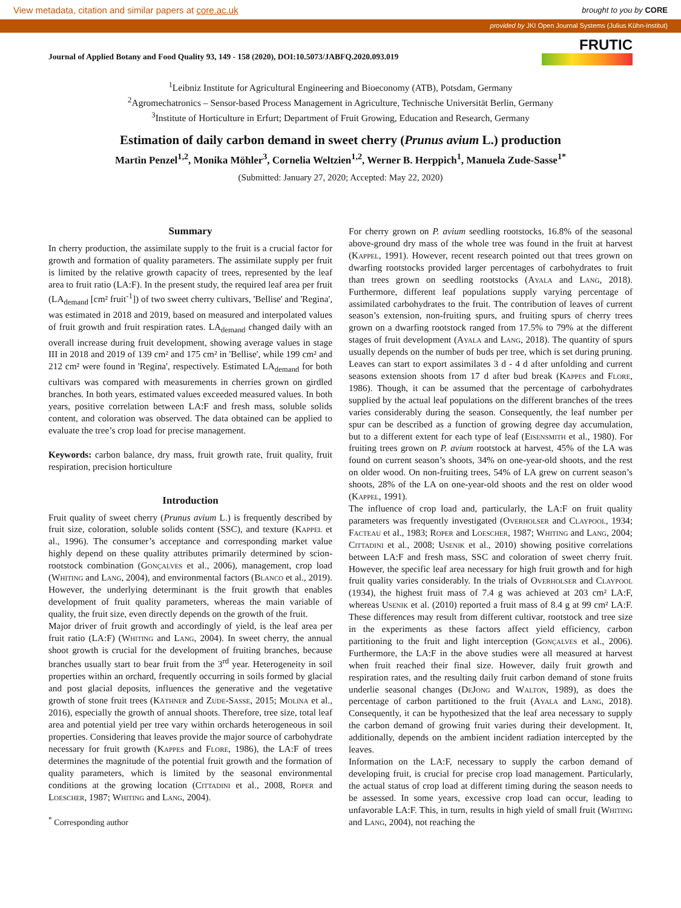View metadata, citation and similar papers at core.ac.uk brought to you by CORE
provided by JKI Open Journal Systems (Julius Kühn-Institut)
Journal of Applied Botany and Food Quality 93, 149 - 158 (2020), DOI:10.5073/JABFQ.2020.093.019
FRUTIC
<sup>1</sup> Leibniz Institute for Agricultural Engineering and Bioeconomy (ATB), Potsdam, Germany
<sup>2</sup> Agromechatronics – Sensor-based Process Management in Agriculture, Technische Universität Berlin, Germany
<sup>3</sup> Institute of Horticulture in Erfurt; Department of Fruit Growing, Education and Research, Germany
Estimation of daily carbon demand in sweet cherry (Prunus avium L.) production
Martin Penzel<sup>1,2</sup>, Monika Möhler<sup>3</sup>, Cornelia Weltzien<sup>1,2</sup>, Werner B. Herppich<sup>1</sup>, Manuela Zude-Sasse<sup>1*</sup>
(Submitted: January 27, 2020; Accepted: May 22, 2020)
Summary
In cherry production, the assimilate supply to the fruit is a crucial factor for growth and formation of quality parameters. The assimilate supply per fruit is limited by the relative growth capacity of trees, represented by the leaf area to fruit ratio (LA:F). In the present study, the required leaf area per fruit (LA<sub>demand</sub> [cm² fruit<sup>-1</sup>]) of two sweet cherry cultivars, 'Bellise' and 'Regina', was estimated in 2018 and 2019, based on measured and interpolated values of fruit growth and fruit respiration rates. LA<sub>demand</sub> changed daily with an overall increase during fruit development, showing average values in stage III in 2018 and 2019 of 139 cm² and 175 cm² in 'Bellise', while 199 cm² and 212 cm² were found in 'Regina', respectively. Estimated LA<sub>demand</sub> for both cultivars was compared with measurements in cherries grown on girdled branches. In both years, estimated values exceeded measured values. In both years, positive correlation between LA:F and fresh mass, soluble solids content, and coloration was observed. The data obtained can be applied to evaluate the tree’s crop load for precise management.
Keywords: carbon balance, dry mass, fruit growth rate, fruit quality, fruit respiration, precision horticulture
Introduction
Fruit quality of sweet cherry (Prunus avium L.) is frequently described by fruit size, coloration, soluble solids content (SSC), and texture (Kappel et al., 1996). The consumer’s acceptance and corresponding market value highly depend on these quality attributes primarily determined by scion-rootstock combination (Gonçalves et al., 2006), management, crop load (Whiting and Lang, 2004), and environmental factors (Blanco et al., 2019). However, the underlying determinant is the fruit growth that enables development of fruit quality parameters, whereas the main variable of quality, the fruit size, even directly depends on the growth of the fruit.
Major driver of fruit growth and accordingly of yield, is the leaf area per fruit ratio (LA:F) (Whiting and Lang, 2004). In sweet cherry, the annual shoot growth is crucial for the development of fruiting branches, because branches usually start to bear fruit from the 3<sup>rd</sup> year. Heterogeneity in soil properties within an orchard, frequently occurring in soils formed by glacial and post glacial deposits, influences the generative and the vegetative growth of stone fruit trees (Käthner and Zude-Sasse, 2015; Molina et al., 2016), especially the growth of annual shoots. Therefore, tree size, total leaf area and potential yield per tree vary within orchards heterogeneous in soil properties. Considering that leaves provide the major source of carbohydrate necessary for fruit growth (Kappes and Flore, 1986), the LA:F of trees determines the magnitude of the potential fruit growth and the formation of quality parameters, which is limited by the seasonal environmental conditions at the growing location (Cittadini et al., 2008, Roper and Loescher, 1987; Whiting and Lang, 2004).
<sup>*</sup> Corresponding author
For cherry grown on P. avium seedling rootstocks, 16.8% of the seasonal above-ground dry mass of the whole tree was found in the fruit at harvest (Kappel, 1991). However, recent research pointed out that trees grown on dwarfing rootstocks provided larger percentages of carbohydrates to fruit than trees grown on seedling rootstocks (Ayala and Lang, 2018). Furthermore, different leaf populations supply varying percentage of assimilated carbohydrates to the fruit. The contribution of leaves of current season’s extension, non-fruiting spurs, and fruiting spurs of cherry trees grown on a dwarfing rootstock ranged from 17.5% to 79% at the different stages of fruit development (Ayala and Lang, 2018). The quantity of spurs usually depends on the number of buds per tree, which is set during pruning. Leaves can start to export assimilates 3 d - 4 d after unfolding and current seasons extension shoots from 17 d after bud break (Kappes and Flore, 1986). Though, it can be assumed that the percentage of carbohydrates supplied by the actual leaf populations on the different branches of the trees varies considerably during the season. Consequently, the leaf number per spur can be described as a function of growing degree day accumulation, but to a different extent for each type of leaf (Eisensmith et al., 1980). For fruiting trees grown on P. avium rootstock at harvest, 45% of the LA was found on current season’s shoots, 34% on one-year-old shoots, and the rest on older wood. On non-fruiting trees, 54% of LA grew on current season’s shoots, 28% of the LA on one-year-old shoots and the rest on older wood (Kappel, 1991).
The influence of crop load and, particularly, the LA:F on fruit quality parameters was frequently investigated (Overholser and Claypool, 1934; Facteau et al., 1983; Roper and Loescher, 1987; Whiting and Lang, 2004; Cittadini et al., 2008; Usenik et al., 2010) showing positive correlations between LA:F and fresh mass, SSC and coloration of sweet cherry fruit. However, the specific leaf area necessary for high fruit growth and for high fruit quality varies considerably. In the trials of Overholser and Claypool (1934), the highest fruit mass of 7.4 g was achieved at 203 cm² LA:F, whereas Usenik et al. (2010) reported a fruit mass of 8.4 g at 99 cm² LA:F. These differences may result from different cultivar, rootstock and tree size in the experiments as these factors affect yield efficiency, carbon partitioning to the fruit and light interception (Gonçalves et al., 2006). Furthermore, the LA:F in the above studies were all measured at harvest when fruit reached their final size. However, daily fruit growth and respiration rates, and the resulting daily fruit carbon demand of stone fruits underlie seasonal changes (DeJong and Walton, 1989), as does the percentage of carbon partitioned to the fruit (Ayala and Lang, 2018). Consequently, it can be hypothesized that the leaf area necessary to supply the carbon demand of growing fruit varies during their development. It, additionally, depends on the ambient incident radiation intercepted by the leaves.
Information on the LA:F, necessary to supply the carbon demand of developing fruit, is crucial for precise crop load management. Particularly, the actual status of crop load at different timing during the season needs to be assessed. In some years, excessive crop load can occur, leading to unfavorable LA:F. This, in turn, results in high yield of small fruit (Whiting and Lang, 2004), not reaching the